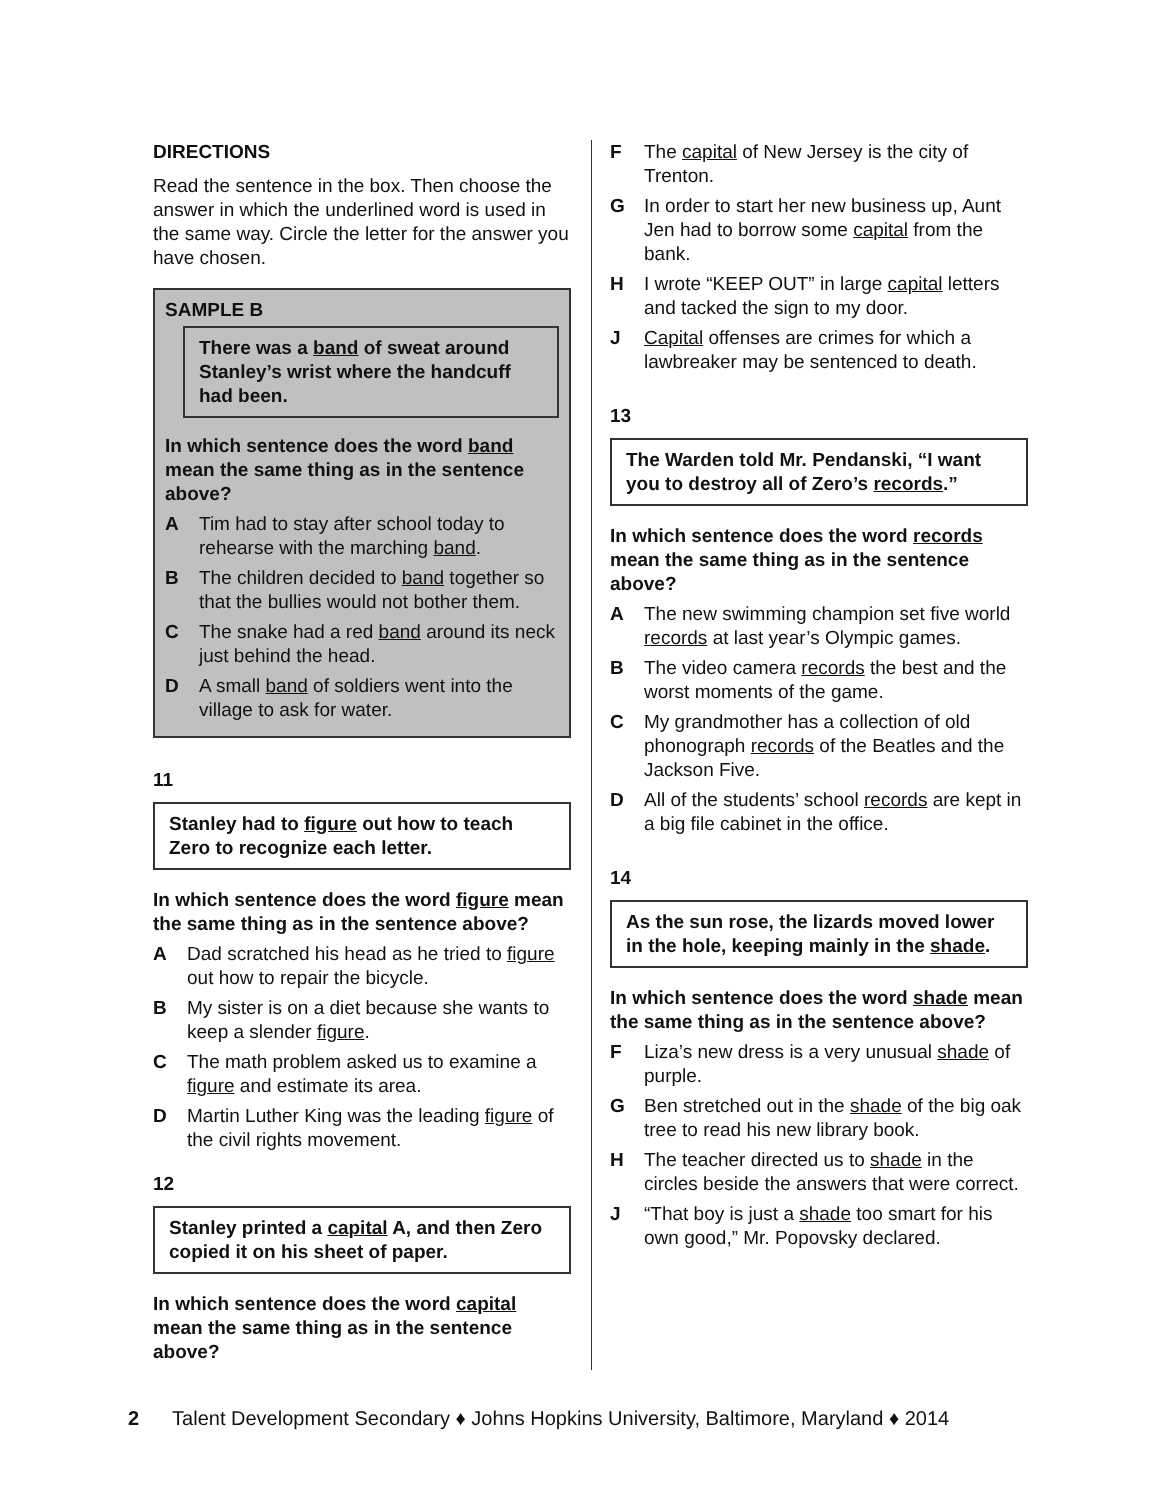DIRECTIONS
Read the sentence in the box. Then choose the answer in which the underlined word is used in the same way. Circle the letter for the answer you have chosen.
SAMPLE B
There was a band of sweat around Stanley’s wrist where the handcuff had been.
In which sentence does the word band mean the same thing as in the sentence above?
A Tim had to stay after school today to rehearse with the marching band.
B The children decided to band together so that the bullies would not bother them.
C The snake had a red band around its neck just behind the head.
D A small band of soldiers went into the village to ask for water.
11
Stanley had to figure out how to teach Zero to recognize each letter.
In which sentence does the word figure mean the same thing as in the sentence above?
A Dad scratched his head as he tried to figure out how to repair the bicycle.
B My sister is on a diet because she wants to keep a slender figure.
C The math problem asked us to examine a figure and estimate its area.
D Martin Luther King was the leading figure of the civil rights movement.
12
Stanley printed a capital A, and then Zero copied it on his sheet of paper.
In which sentence does the word capital mean the same thing as in the sentence above?
F The capital of New Jersey is the city of Trenton.
G In order to start her new business up, Aunt Jen had to borrow some capital from the bank.
H I wrote “KEEP OUT” in large capital letters and tacked the sign to my door.
J Capital offenses are crimes for which a lawbreaker may be sentenced to death.
13
The Warden told Mr. Pendanski, “I want you to destroy all of Zero’s records.”
In which sentence does the word records mean the same thing as in the sentence above?
A The new swimming champion set five world records at last year’s Olympic games.
B The video camera records the best and the worst moments of the game.
C My grandmother has a collection of old phonograph records of the Beatles and the Jackson Five.
D All of the students’ school records are kept in a big file cabinet in the office.
14
As the sun rose, the lizards moved lower in the hole, keeping mainly in the shade.
In which sentence does the word shade mean the same thing as in the sentence above?
F Liza’s new dress is a very unusual shade of purple.
G Ben stretched out in the shade of the big oak tree to read his new library book.
H The teacher directed us to shade in the circles beside the answers that were correct.
J “That boy is just a shade too smart for his own good,” Mr. Popovsky declared.
2 Talent Development Secondary ♦ Johns Hopkins University, Baltimore, Maryland ♦ 2014